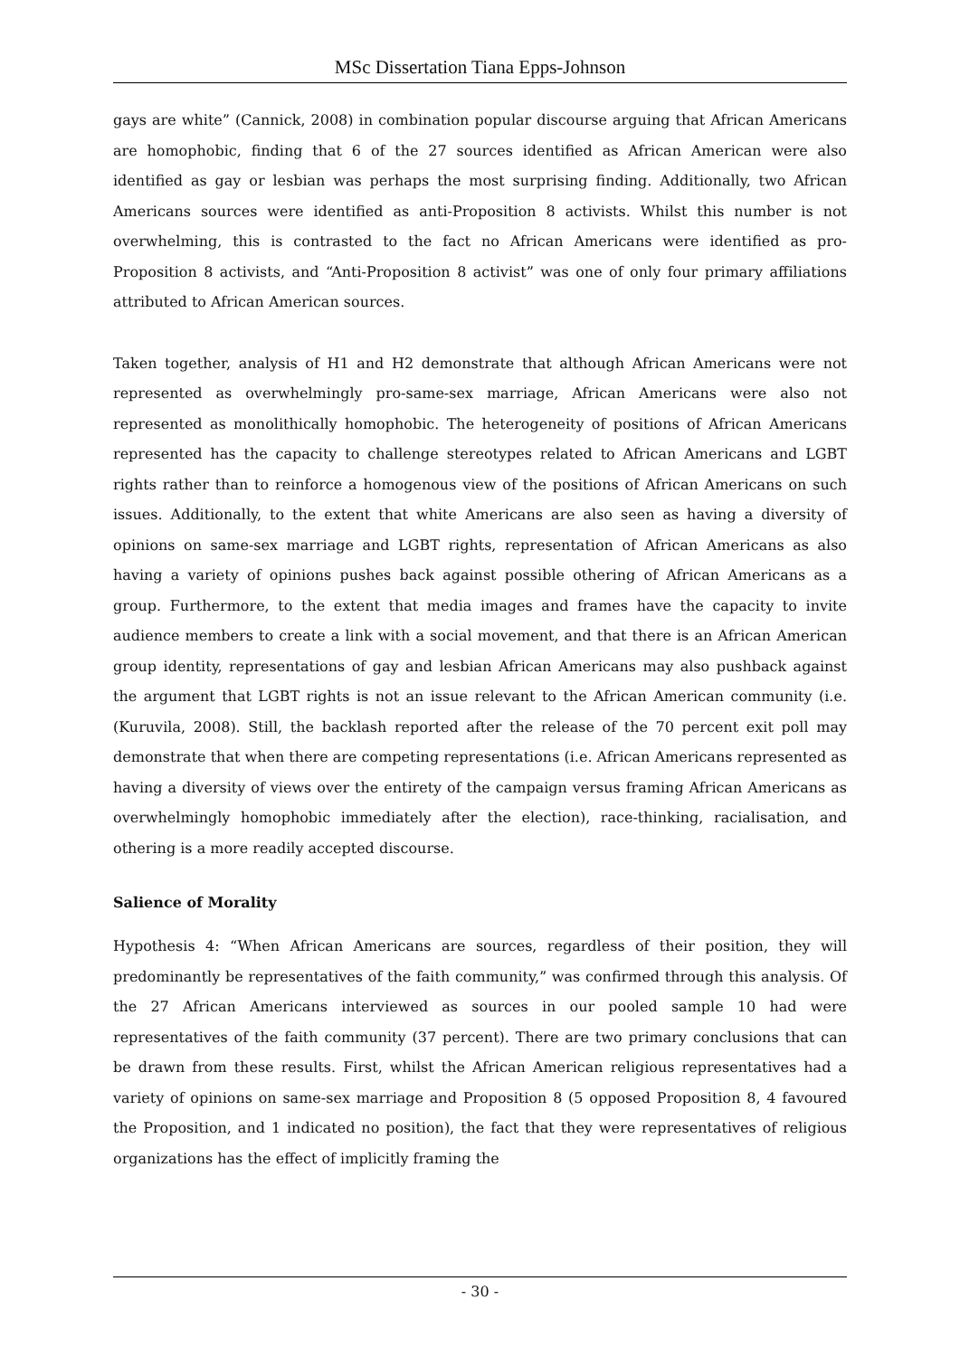MSc Dissertation Tiana Epps-Johnson
gays are white” (Cannick, 2008) in combination popular discourse arguing that African Americans are homophobic, finding that 6 of the 27 sources identified as African American were also identified as gay or lesbian was perhaps the most surprising finding. Additionally, two African Americans sources were identified as anti-Proposition 8 activists. Whilst this number is not overwhelming, this is contrasted to the fact no African Americans were identified as pro-Proposition 8 activists, and “Anti-Proposition 8 activist” was one of only four primary affiliations attributed to African American sources.
Taken together, analysis of H1 and H2 demonstrate that although African Americans were not represented as overwhelmingly pro-same-sex marriage, African Americans were also not represented as monolithically homophobic. The heterogeneity of positions of African Americans represented has the capacity to challenge stereotypes related to African Americans and LGBT rights rather than to reinforce a homogenous view of the positions of African Americans on such issues. Additionally, to the extent that white Americans are also seen as having a diversity of opinions on same-sex marriage and LGBT rights, representation of African Americans as also having a variety of opinions pushes back against possible othering of African Americans as a group. Furthermore, to the extent that media images and frames have the capacity to invite audience members to create a link with a social movement, and that there is an African American group identity, representations of gay and lesbian African Americans may also pushback against the argument that LGBT rights is not an issue relevant to the African American community (i.e. (Kuruvila, 2008). Still, the backlash reported after the release of the 70 percent exit poll may demonstrate that when there are competing representations (i.e. African Americans represented as having a diversity of views over the entirety of the campaign versus framing African Americans as overwhelmingly homophobic immediately after the election), race-thinking, racialisation, and othering is a more readily accepted discourse.
Salience of Morality
Hypothesis 4: “When African Americans are sources, regardless of their position, they will predominantly be representatives of the faith community,” was confirmed through this analysis. Of the 27 African Americans interviewed as sources in our pooled sample 10 had were representatives of the faith community (37 percent). There are two primary conclusions that can be drawn from these results. First, whilst the African American religious representatives had a variety of opinions on same-sex marriage and Proposition 8 (5 opposed Proposition 8, 4 favoured the Proposition, and 1 indicated no position), the fact that they were representatives of religious organizations has the effect of implicitly framing the
- 30 -